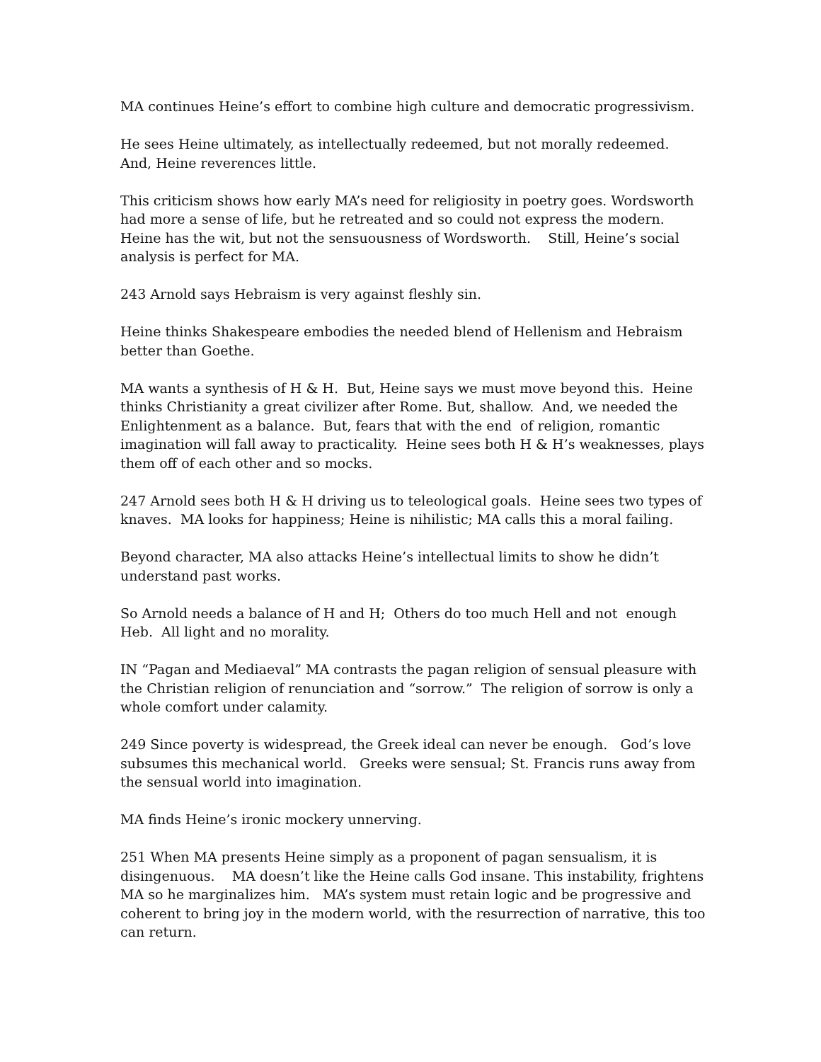MA continues Heine’s effort to combine high culture and democratic progressivism.
He sees Heine ultimately, as intellectually redeemed, but not morally redeemed.
And, Heine reverences little.
This criticism shows how early MA’s need for religiosity in poetry goes. Wordsworth had more a sense of life, but he retreated and so could not express the modern. Heine has the wit, but not the sensuousness of Wordsworth. Still, Heine’s social analysis is perfect for MA.
243 Arnold says Hebraism is very against fleshly sin.
Heine thinks Shakespeare embodies the needed blend of Hellenism and Hebraism better than Goethe.
MA wants a synthesis of H & H. But, Heine says we must move beyond this. Heine thinks Christianity a great civilizer after Rome. But, shallow. And, we needed the Enlightenment as a balance. But, fears that with the end of religion, romantic imagination will fall away to practicality. Heine sees both H & H’s weaknesses, plays them off of each other and so mocks.
247 Arnold sees both H & H driving us to teleological goals. Heine sees two types of knaves. MA looks for happiness; Heine is nihilistic; MA calls this a moral failing.
Beyond character, MA also attacks Heine’s intellectual limits to show he didn’t understand past works.
So Arnold needs a balance of H and H; Others do too much Hell and not enough Heb. All light and no morality.
IN “Pagan and Mediaeval” MA contrasts the pagan religion of sensual pleasure with the Christian religion of renunciation and “sorrow.” The religion of sorrow is only a whole comfort under calamity.
249 Since poverty is widespread, the Greek ideal can never be enough. God’s love subsumes this mechanical world. Greeks were sensual; St. Francis runs away from the sensual world into imagination.
MA finds Heine’s ironic mockery unnerving.
251 When MA presents Heine simply as a proponent of pagan sensualism, it is disingenuous. MA doesn’t like the Heine calls God insane. This instability, frightens MA so he marginalizes him. MA’s system must retain logic and be progressive and coherent to bring joy in the modern world, with the resurrection of narrative, this too can return.